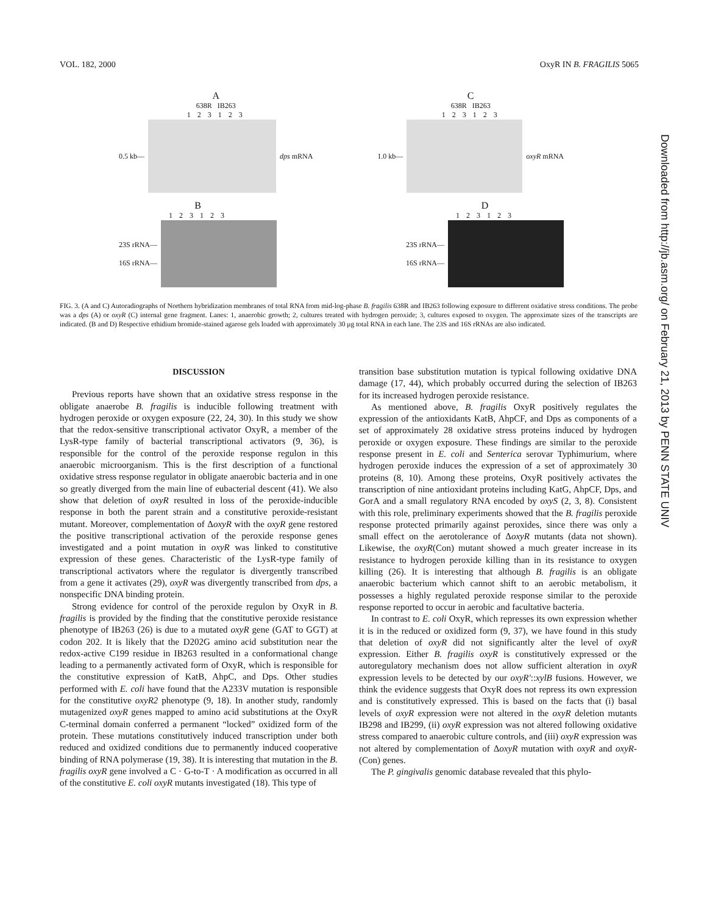VOL. 182, 2000 OxyR IN B. FRAGILIS 5065
A
638R IB263
1 2 3 1 2 3
0.5 kb— dps mRNA
C
638R IB263
1 2 3 1 2 3
1.0 kb— oxyR mRNA
B
1 2 3 1 2 3
23S rRNA—
16S rRNA—
D
1 2 3 1 2 3
23S rRNA—
16S rRNA—
FIG. 3. (A and C) Autoradiographs of Northern hybridization membranes of total RNA from mid-log-phase B. fragilis 638R and IB263 following exposure to different oxidative stress conditions. The probe was a dps (A) or oxyR (C) internal gene fragment. Lanes: 1, anaerobic growth; 2, cultures treated with hydrogen peroxide; 3, cultures exposed to oxygen. The approximate sizes of the transcripts are indicated. (B and D) Respective ethidium bromide-stained agarose gels loaded with approximately 30 μg total RNA in each lane. The 23S and 16S rRNAs are also indicated.
DISCUSSION
Previous reports have shown that an oxidative stress response in the obligate anaerobe B. fragilis is inducible following treatment with hydrogen peroxide or oxygen exposure (22, 24, 30). In this study we show that the redox-sensitive transcriptional activator OxyR, a member of the LysR-type family of bacterial transcriptional activators (9, 36), is responsible for the control of the peroxide response regulon in this anaerobic microorganism. This is the first description of a functional oxidative stress response regulator in obligate anaerobic bacteria and in one so greatly diverged from the main line of eubacterial descent (41). We also show that deletion of oxyR resulted in loss of the peroxide-inducible response in both the parent strain and a constitutive peroxide-resistant mutant. Moreover, complementation of ΔoxyR with the oxyR gene restored the positive transcriptional activation of the peroxide response genes investigated and a point mutation in oxyR was linked to constitutive expression of these genes. Characteristic of the LysR-type family of transcriptional activators where the regulator is divergently transcribed from a gene it activates (29), oxyR was divergently transcribed from dps, a nonspecific DNA binding protein.
Strong evidence for control of the peroxide regulon by OxyR in B. fragilis is provided by the finding that the constitutive peroxide resistance phenotype of IB263 (26) is due to a mutated oxyR gene (GAT to GGT) at codon 202. It is likely that the D202G amino acid substitution near the redox-active C199 residue in IB263 resulted in a conformational change leading to a permanently activated form of OxyR, which is responsible for the constitutive expression of KatB, AhpC, and Dps. Other studies performed with E. coli have found that the A233V mutation is responsible for the constitutive oxyR2 phenotype (9, 18). In another study, randomly mutagenized oxyR genes mapped to amino acid substitutions at the OxyR C-terminal domain conferred a permanent “locked” oxidized form of the protein. These mutations constitutively induced transcription under both reduced and oxidized conditions due to permanently induced cooperative binding of RNA polymerase (19, 38). It is interesting that mutation in the B. fragilis oxyR gene involved a C · G-to-T · A modification as occurred in all of the constitutive E. coli oxyR mutants investigated (18). This type of
transition base substitution mutation is typical following oxidative DNA damage (17, 44), which probably occurred during the selection of IB263 for its increased hydrogen peroxide resistance.
As mentioned above, B. fragilis OxyR positively regulates the expression of the antioxidants KatB, AhpCF, and Dps as components of a set of approximately 28 oxidative stress proteins induced by hydrogen peroxide or oxygen exposure. These findings are similar to the peroxide response present in E. coli and Senterica serovar Typhimurium, where hydrogen peroxide induces the expression of a set of approximately 30 proteins (8, 10). Among these proteins, OxyR positively activates the transcription of nine antioxidant proteins including KatG, AhpCF, Dps, and GorA and a small regulatory RNA encoded by oxyS (2, 3, 8). Consistent with this role, preliminary experiments showed that the B. fragilis peroxide response protected primarily against peroxides, since there was only a small effect on the aerotolerance of ΔoxyR mutants (data not shown). Likewise, the oxyR(Con) mutant showed a much greater increase in its resistance to hydrogen peroxide killing than in its resistance to oxygen killing (26). It is interesting that although B. fragilis is an obligate anaerobic bacterium which cannot shift to an aerobic metabolism, it possesses a highly regulated peroxide response similar to the peroxide response reported to occur in aerobic and facultative bacteria.
In contrast to E. coli OxyR, which represses its own expression whether it is in the reduced or oxidized form (9, 37), we have found in this study that deletion of oxyR did not significantly alter the level of oxyR expression. Either B. fragilis oxyR is constitutively expressed or the autoregulatory mechanism does not allow sufficient alteration in oxyR expression levels to be detected by our oxyR′::xylB fusions. However, we think the evidence suggests that OxyR does not repress its own expression and is constitutively expressed. This is based on the facts that (i) basal levels of oxyR expression were not altered in the oxyR deletion mutants IB298 and IB299, (ii) oxyR expression was not altered following oxidative stress compared to anaerobic culture controls, and (iii) oxyR expression was not altered by complementation of ΔoxyR mutation with oxyR and oxyR-(Con) genes.
The P. gingivalis genomic database revealed that this phylo-
Downloaded from http://jb.asm.org/ on February 21, 2013 by PENN STATE UNIV